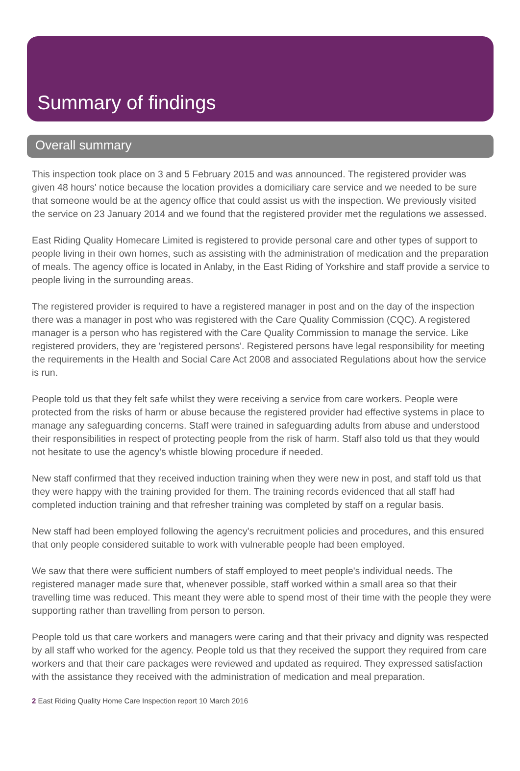Summary of findings
Overall summary
This inspection took place on 3 and 5 February 2015 and was announced. The registered provider was given 48 hours' notice because the location provides a domiciliary care service and we needed to be sure that someone would be at the agency office that could assist us with the inspection. We previously visited the service on 23 January 2014 and we found that the registered provider met the regulations we assessed.
East Riding Quality Homecare Limited is registered to provide personal care and other types of support to people living in their own homes, such as assisting with the administration of medication and the preparation of meals. The agency office is located in Anlaby, in the East Riding of Yorkshire and staff provide a service to people living in the surrounding areas.
The registered provider is required to have a registered manager in post and on the day of the inspection there was a manager in post who was registered with the Care Quality Commission (CQC). A registered manager is a person who has registered with the Care Quality Commission to manage the service. Like registered providers, they are 'registered persons'. Registered persons have legal responsibility for meeting the requirements in the Health and Social Care Act 2008 and associated Regulations about how the service is run.
People told us that they felt safe whilst they were receiving a service from care workers. People were protected from the risks of harm or abuse because the registered provider had effective systems in place to manage any safeguarding concerns. Staff were trained in safeguarding adults from abuse and understood their responsibilities in respect of protecting people from the risk of harm. Staff also told us that they would not hesitate to use the agency's whistle blowing procedure if needed.
New staff confirmed that they received induction training when they were new in post, and staff told us that they were happy with the training provided for them. The training records evidenced that all staff had completed induction training and that refresher training was completed by staff on a regular basis.
New staff had been employed following the agency's recruitment policies and procedures, and this ensured that only people considered suitable to work with vulnerable people had been employed.
We saw that there were sufficient numbers of staff employed to meet people's individual needs. The registered manager made sure that, whenever possible, staff worked within a small area so that their travelling time was reduced. This meant they were able to spend most of their time with the people they were supporting rather than travelling from person to person.
People told us that care workers and managers were caring and that their privacy and dignity was respected by all staff who worked for the agency. People told us that they received the support they required from care workers and that their care packages were reviewed and updated as required. They expressed satisfaction with the assistance they received with the administration of medication and meal preparation.
2 East Riding Quality Home Care Inspection report 10 March 2016